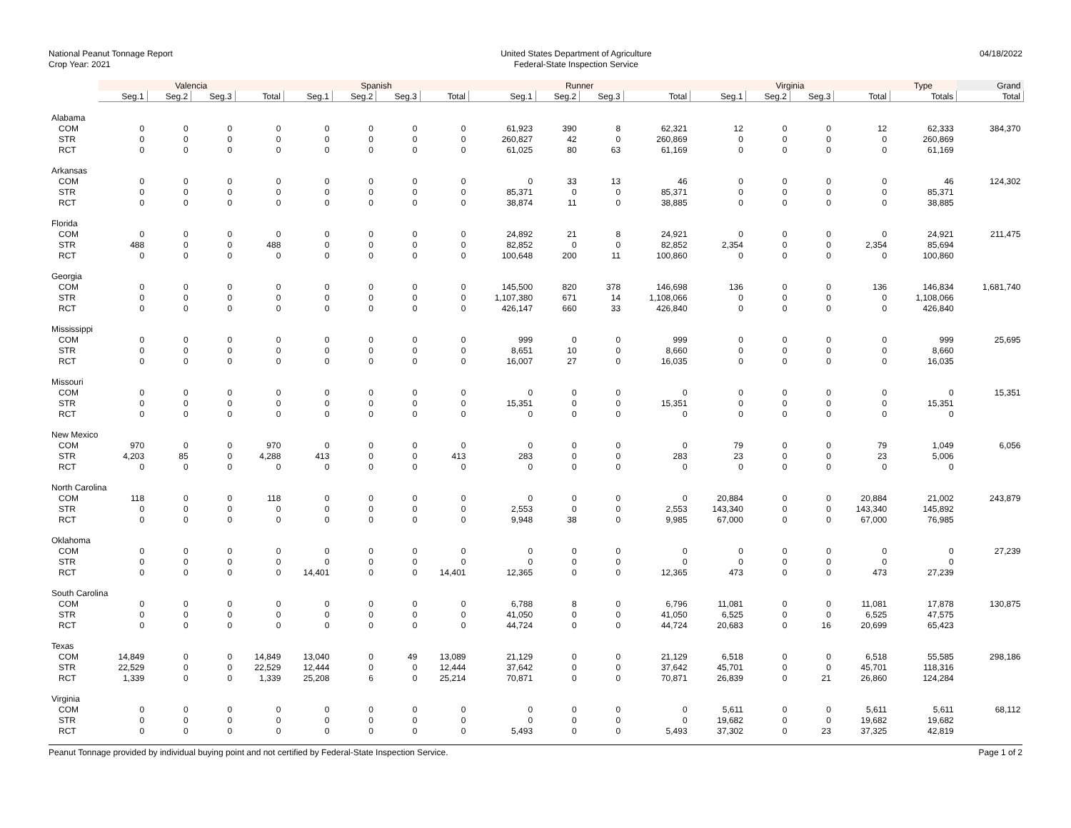National Peanut Tonnage Report
Crop Year: 2021
United States Department of Agriculture
Federal-State Inspection Service
04/18/2022
| | Valencia | | | | Spanish | | | | Runner | | | | Virginia | | | | Type | Grand |
| --- | --- | --- | --- | --- | --- | --- | --- | --- | --- | --- | --- | --- | --- | --- | --- | --- | --- | --- |
| | Seg.1 | Seg.2 | Seg.3 | Total | Seg.1 | Seg.2 | Seg.3 | Total | Seg.1 | Seg.2 | Seg.3 | Total | Seg.1 | Seg.2 | Seg.3 | Total | Totals | Total |
| Alabama | | | | | | | | | | | | | | | | | | |
| COM | 0 | 0 | 0 | 0 | 0 | 0 | 0 | 0 | 61,923 | 390 | 8 | 62,321 | 12 | 0 | 0 | 12 | 62,333 | 384,370 |
| STR | 0 | 0 | 0 | 0 | 0 | 0 | 0 | 0 | 260,827 | 42 | 0 | 260,869 | 0 | 0 | 0 | 0 | 260,869 | |
| RCT | 0 | 0 | 0 | 0 | 0 | 0 | 0 | 0 | 61,025 | 80 | 63 | 61,169 | 0 | 0 | 0 | 0 | 61,169 | |
| Arkansas | | | | | | | | | | | | | | | | | | |
| COM | 0 | 0 | 0 | 0 | 0 | 0 | 0 | 0 | 0 | 33 | 13 | 46 | 0 | 0 | 0 | 0 | 46 | 124,302 |
| STR | 0 | 0 | 0 | 0 | 0 | 0 | 0 | 0 | 85,371 | 0 | 0 | 85,371 | 0 | 0 | 0 | 0 | 85,371 | |
| RCT | 0 | 0 | 0 | 0 | 0 | 0 | 0 | 0 | 38,874 | 11 | 0 | 38,885 | 0 | 0 | 0 | 0 | 38,885 | |
| Florida | | | | | | | | | | | | | | | | | | |
| COM | 0 | 0 | 0 | 0 | 0 | 0 | 0 | 0 | 24,892 | 21 | 8 | 24,921 | 0 | 0 | 0 | 0 | 24,921 | 211,475 |
| STR | 488 | 0 | 0 | 488 | 0 | 0 | 0 | 0 | 82,852 | 0 | 0 | 82,852 | 2,354 | 0 | 0 | 2,354 | 85,694 | |
| RCT | 0 | 0 | 0 | 0 | 0 | 0 | 0 | 0 | 100,648 | 200 | 11 | 100,860 | 0 | 0 | 0 | 0 | 100,860 | |
| Georgia | | | | | | | | | | | | | | | | | | |
| COM | 0 | 0 | 0 | 0 | 0 | 0 | 0 | 0 | 145,500 | 820 | 378 | 146,698 | 136 | 0 | 0 | 136 | 146,834 | 1,681,740 |
| STR | 0 | 0 | 0 | 0 | 0 | 0 | 0 | 0 | 1,107,380 | 671 | 14 | 1,108,066 | 0 | 0 | 0 | 0 | 1,108,066 | |
| RCT | 0 | 0 | 0 | 0 | 0 | 0 | 0 | 0 | 426,147 | 660 | 33 | 426,840 | 0 | 0 | 0 | 0 | 426,840 | |
| Mississippi | | | | | | | | | | | | | | | | | | |
| COM | 0 | 0 | 0 | 0 | 0 | 0 | 0 | 0 | 999 | 0 | 0 | 999 | 0 | 0 | 0 | 0 | 999 | 25,695 |
| STR | 0 | 0 | 0 | 0 | 0 | 0 | 0 | 0 | 8,651 | 10 | 0 | 8,660 | 0 | 0 | 0 | 0 | 8,660 | |
| RCT | 0 | 0 | 0 | 0 | 0 | 0 | 0 | 0 | 16,007 | 27 | 0 | 16,035 | 0 | 0 | 0 | 0 | 16,035 | |
| Missouri | | | | | | | | | | | | | | | | | | |
| COM | 0 | 0 | 0 | 0 | 0 | 0 | 0 | 0 | 0 | 0 | 0 | 0 | 0 | 0 | 0 | 0 | 0 | 15,351 |
| STR | 0 | 0 | 0 | 0 | 0 | 0 | 0 | 0 | 15,351 | 0 | 0 | 15,351 | 0 | 0 | 0 | 0 | 15,351 | |
| RCT | 0 | 0 | 0 | 0 | 0 | 0 | 0 | 0 | 0 | 0 | 0 | 0 | 0 | 0 | 0 | 0 | 0 | |
| New Mexico | | | | | | | | | | | | | | | | | | |
| COM | 970 | 0 | 0 | 970 | 0 | 0 | 0 | 0 | 0 | 0 | 0 | 0 | 79 | 0 | 0 | 79 | 1,049 | 6,056 |
| STR | 4,203 | 85 | 0 | 4,288 | 413 | 0 | 0 | 413 | 283 | 0 | 0 | 283 | 23 | 0 | 0 | 23 | 5,006 | |
| RCT | 0 | 0 | 0 | 0 | 0 | 0 | 0 | 0 | 0 | 0 | 0 | 0 | 0 | 0 | 0 | 0 | 0 | |
| North Carolina | | | | | | | | | | | | | | | | | | |
| COM | 118 | 0 | 0 | 118 | 0 | 0 | 0 | 0 | 0 | 0 | 0 | 0 | 20,884 | 0 | 0 | 20,884 | 21,002 | 243,879 |
| STR | 0 | 0 | 0 | 0 | 0 | 0 | 0 | 0 | 2,553 | 0 | 0 | 2,553 | 143,340 | 0 | 0 | 143,340 | 145,892 | |
| RCT | 0 | 0 | 0 | 0 | 0 | 0 | 0 | 0 | 9,948 | 38 | 0 | 9,985 | 67,000 | 0 | 0 | 67,000 | 76,985 | |
| Oklahoma | | | | | | | | | | | | | | | | | | |
| COM | 0 | 0 | 0 | 0 | 0 | 0 | 0 | 0 | 0 | 0 | 0 | 0 | 0 | 0 | 0 | 0 | 0 | 27,239 |
| STR | 0 | 0 | 0 | 0 | 0 | 0 | 0 | 0 | 0 | 0 | 0 | 0 | 0 | 0 | 0 | 0 | 0 | |
| RCT | 0 | 0 | 0 | 0 | 14,401 | 0 | 0 | 14,401 | 12,365 | 0 | 0 | 12,365 | 473 | 0 | 0 | 473 | 27,239 | |
| South Carolina | | | | | | | | | | | | | | | | | | |
| COM | 0 | 0 | 0 | 0 | 0 | 0 | 0 | 0 | 6,788 | 8 | 0 | 6,796 | 11,081 | 0 | 0 | 11,081 | 17,878 | 130,875 |
| STR | 0 | 0 | 0 | 0 | 0 | 0 | 0 | 0 | 41,050 | 0 | 0 | 41,050 | 6,525 | 0 | 0 | 6,525 | 47,575 | |
| RCT | 0 | 0 | 0 | 0 | 0 | 0 | 0 | 0 | 44,724 | 0 | 0 | 44,724 | 20,683 | 0 | 16 | 20,699 | 65,423 | |
| Texas | | | | | | | | | | | | | | | | | | |
| COM | 14,849 | 0 | 0 | 14,849 | 13,040 | 0 | 49 | 13,089 | 21,129 | 0 | 0 | 21,129 | 6,518 | 0 | 0 | 6,518 | 55,585 | 298,186 |
| STR | 22,529 | 0 | 0 | 22,529 | 12,444 | 0 | 0 | 12,444 | 37,642 | 0 | 0 | 37,642 | 45,701 | 0 | 0 | 45,701 | 118,316 | |
| RCT | 1,339 | 0 | 0 | 1,339 | 25,208 | 6 | 0 | 25,214 | 70,871 | 0 | 0 | 70,871 | 26,839 | 0 | 21 | 26,860 | 124,284 | |
| Virginia | | | | | | | | | | | | | | | | | | |
| COM | 0 | 0 | 0 | 0 | 0 | 0 | 0 | 0 | 0 | 0 | 0 | 0 | 5,611 | 0 | 0 | 5,611 | 5,611 | 68,112 |
| STR | 0 | 0 | 0 | 0 | 0 | 0 | 0 | 0 | 0 | 0 | 0 | 0 | 19,682 | 0 | 0 | 19,682 | 19,682 | |
| RCT | 0 | 0 | 0 | 0 | 0 | 0 | 0 | 0 | 5,493 | 0 | 0 | 5,493 | 37,302 | 0 | 23 | 37,325 | 42,819 | |
Peanut Tonnage provided by individual buying point and not certified by Federal-State Inspection Service. Page 1 of 2